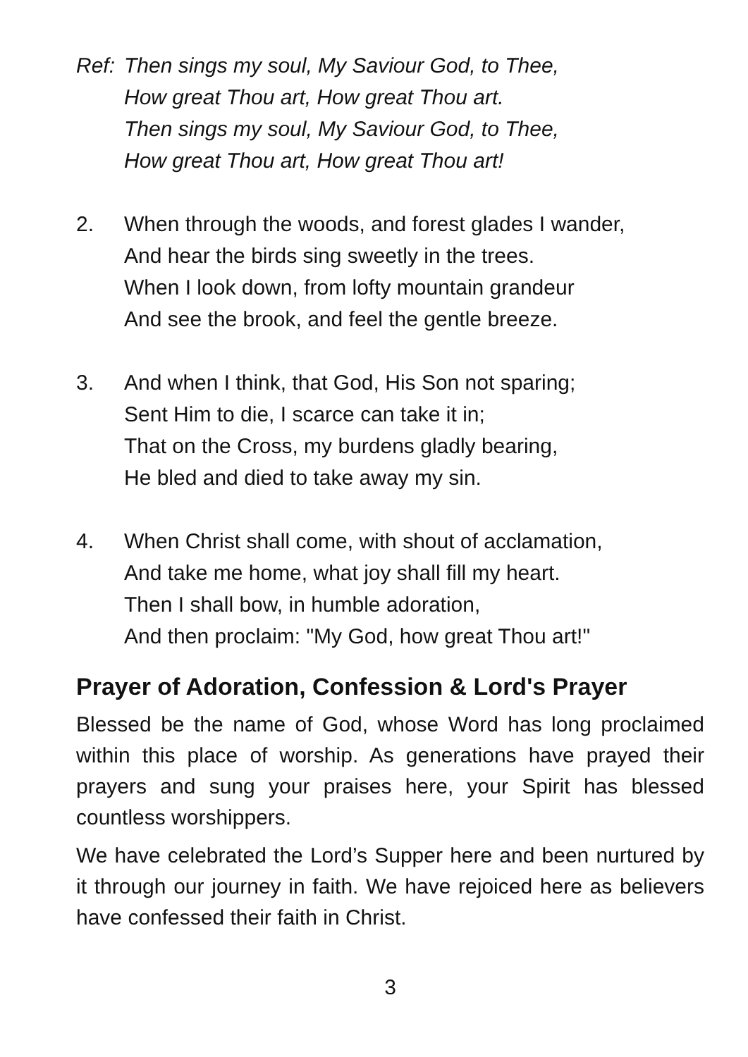Ref:
Then sings my soul, My Saviour God, to Thee,
How great Thou art, How great Thou art.
Then sings my soul, My Saviour God, to Thee,
How great Thou art, How great Thou art!
2. When through the woods, and forest glades I wander,
And hear the birds sing sweetly in the trees.
When I look down, from lofty mountain grandeur
And see the brook, and feel the gentle breeze.
3. And when I think, that God, His Son not sparing;
Sent Him to die, I scarce can take it in;
That on the Cross, my burdens gladly bearing,
He bled and died to take away my sin.
4. When Christ shall come, with shout of acclamation,
And take me home, what joy shall fill my heart.
Then I shall bow, in humble adoration,
And then proclaim: "My God, how great Thou art!"
Prayer of Adoration, Confession & Lord's Prayer
Blessed be the name of God, whose Word has long proclaimed within this place of worship. As generations have prayed their prayers and sung your praises here, your Spirit has blessed countless worshippers.
We have celebrated the Lord’s Supper here and been nurtured by it through our journey in faith. We have rejoiced here as believers have confessed their faith in Christ.
3